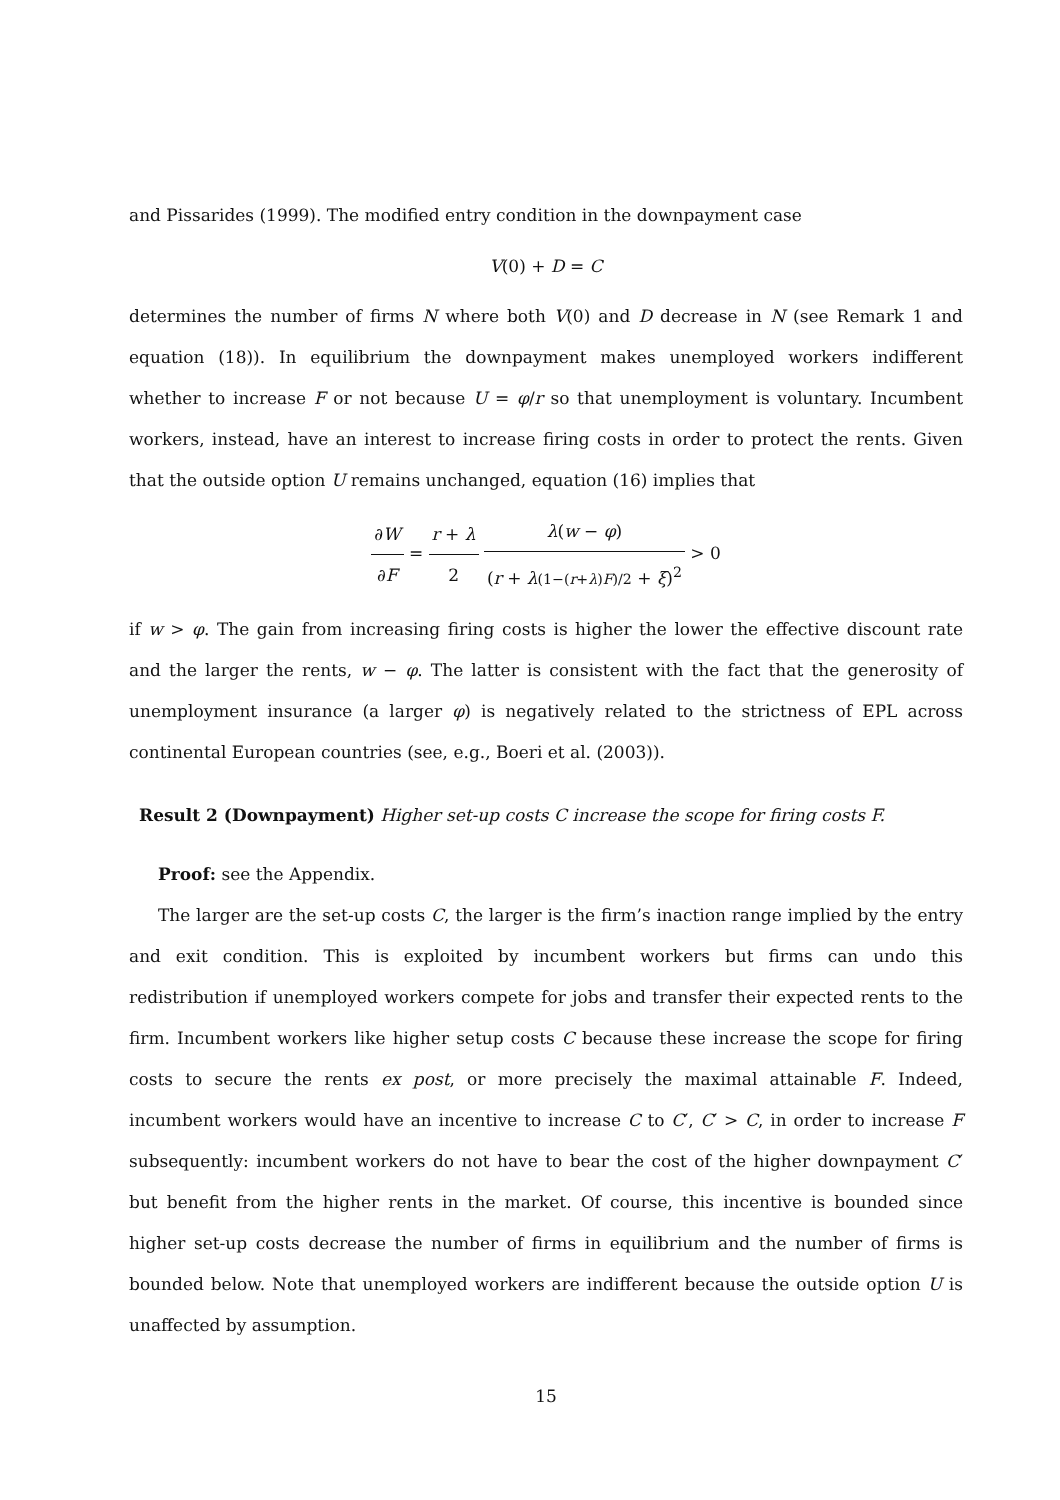and Pissarides (1999). The modified entry condition in the downpayment case
V(0) + D = C
determines the number of firms N where both V(0) and D decrease in N (see Remark 1 and equation (18)). In equilibrium the downpayment makes unemployed workers indifferent whether to increase F or not because U = φ/r so that unemployment is voluntary. Incumbent workers, instead, have an interest to increase firing costs in order to protect the rents. Given that the outside option U remains unchanged, equation (16) implies that
∂W ∂F = r + λ 2 λ(w − φ) (r + λ(1−(r+λ)F)/2 + ξ)<sup>2</sup> > 0
if w > φ. The gain from increasing firing costs is higher the lower the effective discount rate and the larger the rents, w − φ. The latter is consistent with the fact that the generosity of unemployment insurance (a larger φ) is negatively related to the strictness of EPL across continental European countries (see, e.g., Boeri et al. (2003)).
Result 2 (Downpayment) Higher set-up costs C increase the scope for firing costs F.
Proof: see the Appendix.
The larger are the set-up costs C, the larger is the firm’s inaction range implied by the entry and exit condition. This is exploited by incumbent workers but firms can undo this redistribution if unemployed workers compete for jobs and transfer their expected rents to the firm. Incumbent workers like higher setup costs C because these increase the scope for firing costs to secure the rents ex post, or more precisely the maximal attainable F. Indeed, incumbent workers would have an incentive to increase C to C′, C′ > C, in order to increase F subsequently: incumbent workers do not have to bear the cost of the higher downpayment C′ but benefit from the higher rents in the market. Of course, this incentive is bounded since higher set-up costs decrease the number of firms in equilibrium and the number of firms is bounded below. Note that unemployed workers are indifferent because the outside option U is unaffected by assumption.
15